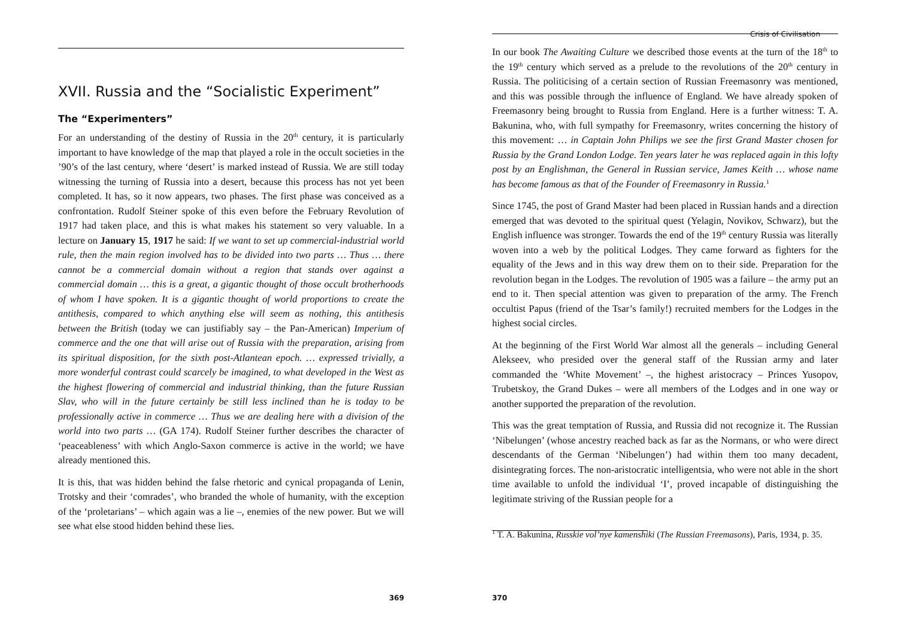XVII. Russia and the “Socialistic Experiment”
The “Experimenters”
For an understanding of the destiny of Russia in the 20<sup>th</sup> century, it is particularly important to have knowledge of the map that played a role in the occult societies in the ’90’s of the last century, where ‘desert’ is marked instead of Russia. We are still today witnessing the turning of Russia into a desert, because this process has not yet been completed. It has, so it now appears, two phases. The first phase was conceived as a confrontation. Rudolf Steiner spoke of this even before the February Revolution of 1917 had taken place, and this is what makes his statement so very valuable. In a lecture on January 15, 1917 he said: If we want to set up commercial-industrial world rule, then the main region involved has to be divided into two parts … Thus … there cannot be a commercial domain without a region that stands over against a commercial domain … this is a great, a gigantic thought of those occult brotherhoods of whom I have spoken. It is a gigantic thought of world proportions to create the antithesis, compared to which anything else will seem as nothing, this antithesis between the British (today we can justifiably say – the Pan-American) Imperium of commerce and the one that will arise out of Russia with the preparation, arising from its spiritual disposition, for the sixth post-Atlantean epoch. … expressed trivially, a more wonderful contrast could scarcely be imagined, to what developed in the West as the highest flowering of commercial and industrial thinking, than the future Russian Slav, who will in the future certainly be still less inclined than he is today to be professionally active in commerce … Thus we are dealing here with a division of the world into two parts … (GA 174). Rudolf Steiner further describes the character of ‘peaceableness’ with which Anglo-Saxon commerce is active in the world; we have already mentioned this.
It is this, that was hidden behind the false rhetoric and cynical propaganda of Lenin, Trotsky and their ‘comrades’, who branded the whole of humanity, with the exception of the ‘proletarians’ – which again was a lie –, enemies of the new power. But we will see what else stood hidden behind these lies.
369
Crisis of Civilisation
In our book The Awaiting Culture we described those events at the turn of the 18<sup>th</sup> to the 19<sup>th</sup> century which served as a prelude to the revolutions of the 20<sup>th</sup> century in Russia. The politicising of a certain section of Russian Freemasonry was mentioned, and this was possible through the influence of England. We have already spoken of Freemasonry being brought to Russia from England. Here is a further witness: T. A. Bakunina, who, with full sympathy for Freemasonry, writes concerning the history of this movement: … in Captain John Philips we see the first Grand Master chosen for Russia by the Grand London Lodge. Ten years later he was replaced again in this lofty post by an Englishman, the General in Russian service, James Keith … whose name has become famous as that of the Founder of Freemasonry in Russia.<sup>1</sup>
Since 1745, the post of Grand Master had been placed in Russian hands and a direction emerged that was devoted to the spiritual quest (Yelagin, Novikov, Schwarz), but the English influence was stronger. Towards the end of the 19<sup>th</sup> century Russia was literally woven into a web by the political Lodges. They came forward as fighters for the equality of the Jews and in this way drew them on to their side. Preparation for the revolution began in the Lodges. The revolution of 1905 was a failure – the army put an end to it. Then special attention was given to preparation of the army. The French occultist Papus (friend of the Tsar’s family!) recruited members for the Lodges in the highest social circles.
At the beginning of the First World War almost all the generals – including General Alekseev, who presided over the general staff of the Russian army and later commanded the ‘White Movement’ –, the highest aristocracy – Princes Yusopov, Trubetskoy, the Grand Dukes – were all members of the Lodges and in one way or another supported the preparation of the revolution.
This was the great temptation of Russia, and Russia did not recognize it. The Russian ‘Nibelungen’ (whose ancestry reached back as far as the Normans, or who were direct descendants of the German ‘Nibelungen’) had within them too many decadent, disintegrating forces. The non-aristocratic intelligentsia, who were not able in the short time available to unfold the individual ‘I’, proved incapable of distinguishing the legitimate striving of the Russian people for a
<sup>1</sup> T. A. Bakunina, Russkie vol’nye kamenshiki (The Russian Freemasons), Paris, 1934, p. 35.
370